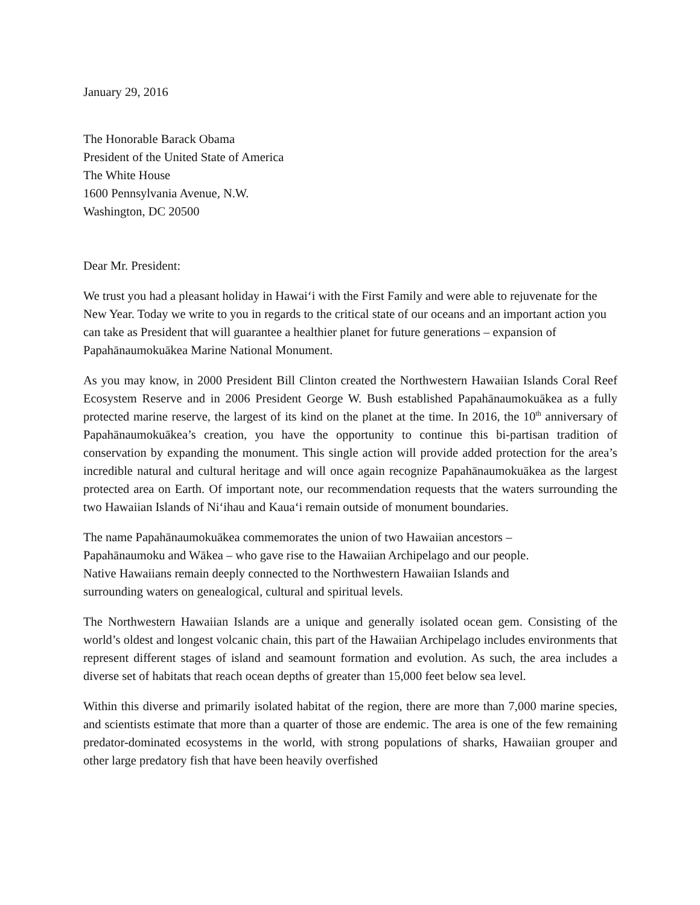January 29, 2016
The Honorable Barack Obama
President of the United State of America
The White House
1600 Pennsylvania Avenue, N.W.
Washington, DC 20500
Dear Mr. President:
We trust you had a pleasant holiday in Hawaiʻi with the First Family and were able to rejuvenate for the New Year. Today we write to you in regards to the critical state of our oceans and an important action you can take as President that will guarantee a healthier planet for future generations – expansion of Papahānaumokuākea Marine National Monument.
As you may know, in 2000 President Bill Clinton created the Northwestern Hawaiian Islands Coral Reef Ecosystem Reserve and in 2006 President George W. Bush established Papahānaumokuākea as a fully protected marine reserve, the largest of its kind on the planet at the time. In 2016, the 10<sup>th</sup> anniversary of Papahānaumokuākea’s creation, you have the opportunity to continue this bi-partisan tradition of conservation by expanding the monument. This single action will provide added protection for the area’s incredible natural and cultural heritage and will once again recognize Papahānaumokuākea as the largest protected area on Earth. Of important note, our recommendation requests that the waters surrounding the two Hawaiian Islands of Niʻihau and Kauaʻi remain outside of monument boundaries.
The name Papahānaumokuākea commemorates the union of two Hawaiian ancestors –
Papahānaumoku and Wākea – who gave rise to the Hawaiian Archipelago and our people.
Native Hawaiians remain deeply connected to the Northwestern Hawaiian Islands and
surrounding waters on genealogical, cultural and spiritual levels.
The Northwestern Hawaiian Islands are a unique and generally isolated ocean gem. Consisting of the world’s oldest and longest volcanic chain, this part of the Hawaiian Archipelago includes environments that represent different stages of island and seamount formation and evolution. As such, the area includes a diverse set of habitats that reach ocean depths of greater than 15,000 feet below sea level.
Within this diverse and primarily isolated habitat of the region, there are more than 7,000 marine species, and scientists estimate that more than a quarter of those are endemic. The area is one of the few remaining predator-dominated ecosystems in the world, with strong populations of sharks, Hawaiian grouper and other large predatory fish that have been heavily overfished